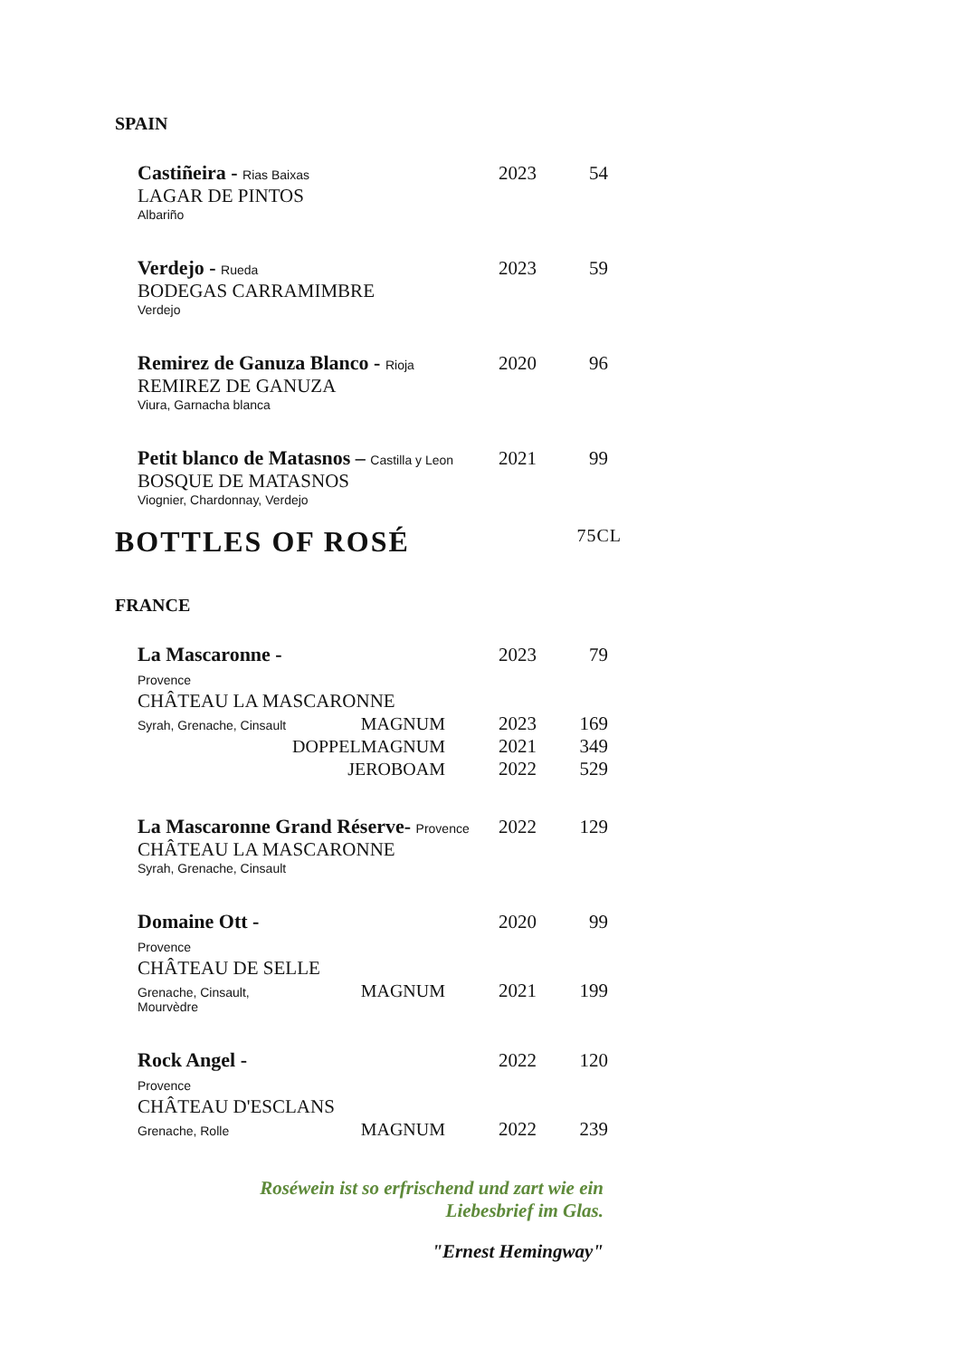SPAIN
| Castiñeira - Rias Baixas | | 2023 | 54 |
| LAGAR DE PINTOS | | | |
| Albariño | | | |
| Verdejo - Rueda | | 2023 | 59 |
| BODEGAS CARRAMIMBRE | | | |
| Verdejo | | | |
| Remirez de Ganuza Blanco - Rioja | | 2020 | 96 |
| REMIREZ DE GANUZA | | | |
| Viura, Garnacha blanca | | | |
| Petit blanco de Matasnos – Castilla y Leon | | 2021 | 99 |
| BOSQUE DE MATASNOS | | | |
| Viognier, Chardonnay, Verdejo | | | |
BOTTLES OF ROSÉ 75CL
FRANCE
| La Mascaronne - Provence | | 2023 | 79 |
| CHÂTEAU LA MASCARONNE | | | |
| Syrah, Grenache, Cinsault | MAGNUM | 2023 | 169 |
| | DOPPELMAGNUM | 2021 | 349 |
| | JEROBOAM | 2022 | 529 |
| La Mascaronne Grand Réserve- Provence | | 2022 | 129 |
| CHÂTEAU LA MASCARONNE | | | |
| Syrah, Grenache, Cinsault | | | |
| Domaine Ott - Provence | | 2020 | 99 |
| CHÂTEAU DE SELLE | | | |
| Grenache, Cinsault, Mourvèdre | MAGNUM | 2021 | 199 |
| Rock Angel - Provence | | 2022 | 120 |
| CHÂTEAU D'ESCLANS | | | |
| Grenache, Rolle | MAGNUM | 2022 | 239 |
Roséwein ist so erfrischend und zart wie ein
Liebesbrief im Glas.
"Ernest Hemingway"